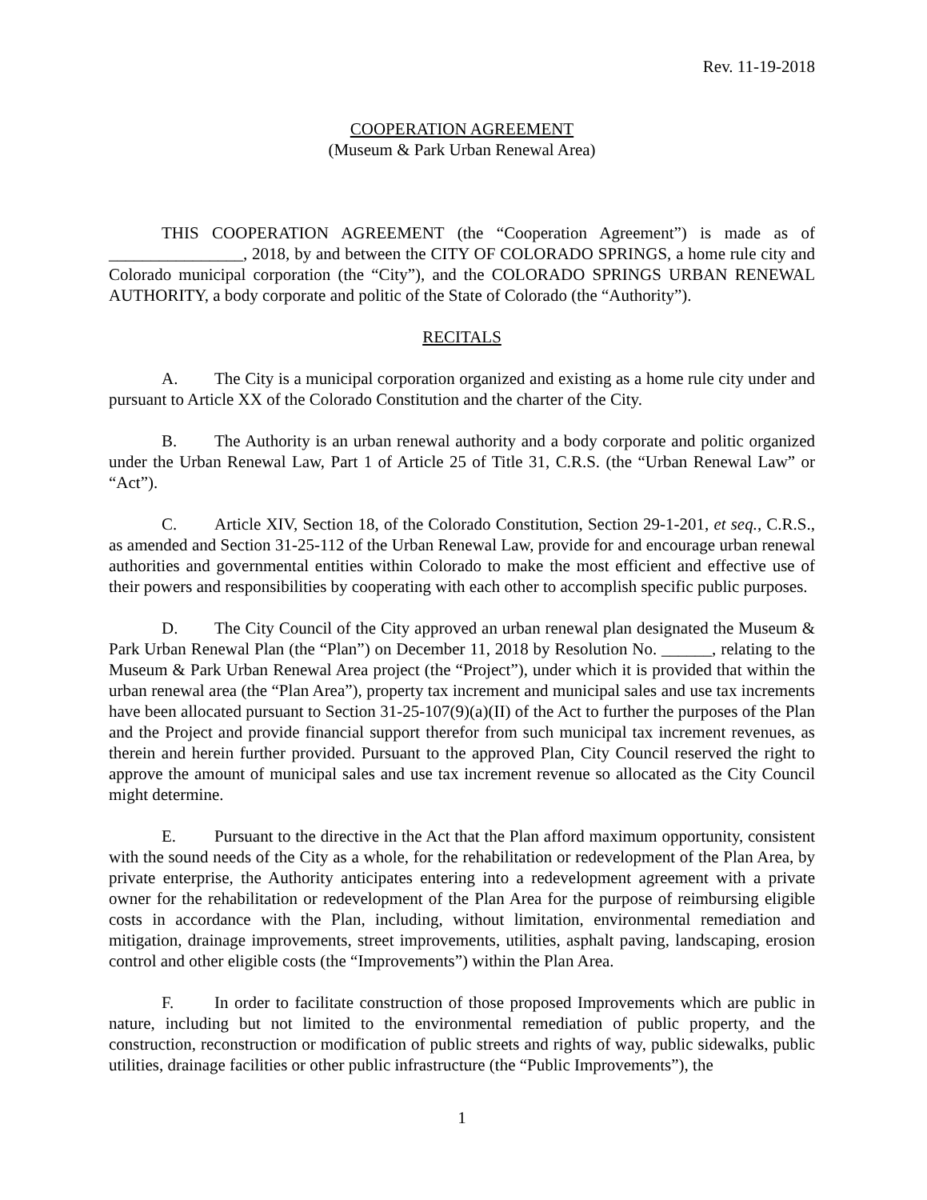Rev. 11-19-2018
COOPERATION AGREEMENT
(Museum & Park Urban Renewal Area)
THIS COOPERATION AGREEMENT (the “Cooperation Agreement”) is made as of ________________, 2018, by and between the CITY OF COLORADO SPRINGS, a home rule city and Colorado municipal corporation (the “City”), and the COLORADO SPRINGS URBAN RENEWAL AUTHORITY, a body corporate and politic of the State of Colorado (the “Authority”).
RECITALS
A. The City is a municipal corporation organized and existing as a home rule city under and pursuant to Article XX of the Colorado Constitution and the charter of the City.
B. The Authority is an urban renewal authority and a body corporate and politic organized under the Urban Renewal Law, Part 1 of Article 25 of Title 31, C.R.S. (the “Urban Renewal Law” or “Act”).
C. Article XIV, Section 18, of the Colorado Constitution, Section 29-1-201, et seq., C.R.S., as amended and Section 31-25-112 of the Urban Renewal Law, provide for and encourage urban renewal authorities and governmental entities within Colorado to make the most efficient and effective use of their powers and responsibilities by cooperating with each other to accomplish specific public purposes.
D. The City Council of the City approved an urban renewal plan designated the Museum & Park Urban Renewal Plan (the “Plan”) on December 11, 2018 by Resolution No. ______, relating to the Museum & Park Urban Renewal Area project (the “Project”), under which it is provided that within the urban renewal area (the “Plan Area”), property tax increment and municipal sales and use tax increments have been allocated pursuant to Section 31-25-107(9)(a)(II) of the Act to further the purposes of the Plan and the Project and provide financial support therefor from such municipal tax increment revenues, as therein and herein further provided. Pursuant to the approved Plan, City Council reserved the right to approve the amount of municipal sales and use tax increment revenue so allocated as the City Council might determine.
E. Pursuant to the directive in the Act that the Plan afford maximum opportunity, consistent with the sound needs of the City as a whole, for the rehabilitation or redevelopment of the Plan Area, by private enterprise, the Authority anticipates entering into a redevelopment agreement with a private owner for the rehabilitation or redevelopment of the Plan Area for the purpose of reimbursing eligible costs in accordance with the Plan, including, without limitation, environmental remediation and mitigation, drainage improvements, street improvements, utilities, asphalt paving, landscaping, erosion control and other eligible costs (the “Improvements”) within the Plan Area.
F. In order to facilitate construction of those proposed Improvements which are public in nature, including but not limited to the environmental remediation of public property, and the construction, reconstruction or modification of public streets and rights of way, public sidewalks, public utilities, drainage facilities or other public infrastructure (the “Public Improvements”), the
1